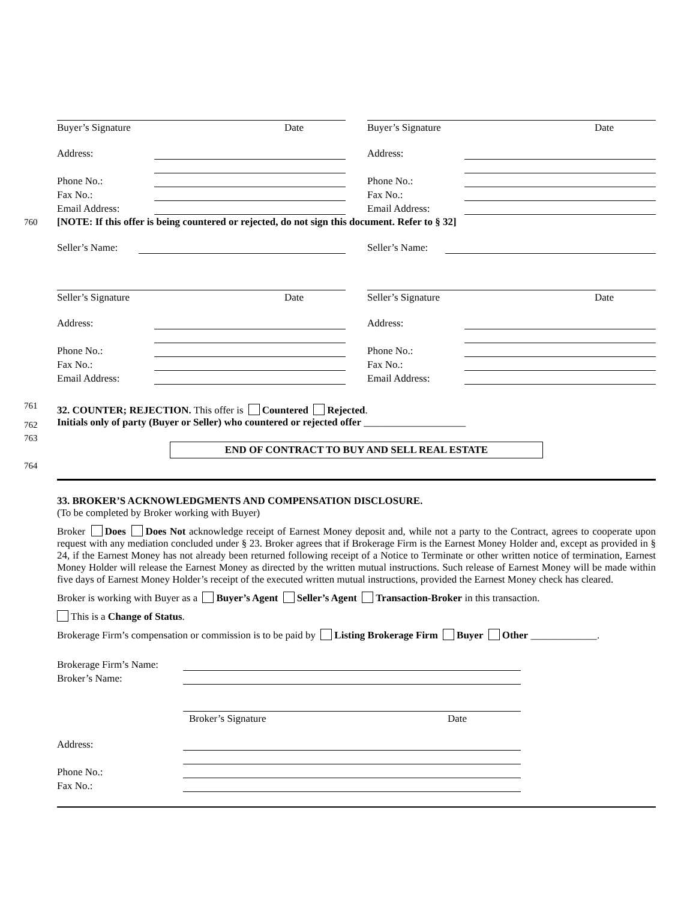760
761
762
763
764
Buyer’s Signature Date
Address:
Phone No.:
Fax No.:
Email Address:
Buyer’s Signature Date
Address:
Phone No.:
Fax No.:
Email Address:
[NOTE: If this offer is being countered or rejected, do not sign this document. Refer to § 32]
Seller’s Name: Seller’s Name:
Seller’s Signature Date
Address:
Phone No.:
Fax No.:
Email Address:
Seller’s Signature Date
Address:
Phone No.:
Fax No.:
Email Address:
32. COUNTER; REJECTION. This offer is Countered Rejected.
Initials only of party (Buyer or Seller) who countered or rejected offer ____________________
END OF CONTRACT TO BUY AND SELL REAL ESTATE
33. BROKER’S ACKNOWLEDGMENTS AND COMPENSATION DISCLOSURE.
(To be completed by Broker working with Buyer)
Broker Does Does Not acknowledge receipt of Earnest Money deposit and, while not a party to the Contract, agrees to cooperate upon request with any mediation concluded under § 23. Broker agrees that if Brokerage Firm is the Earnest Money Holder and, except as provided in § 24, if the Earnest Money has not already been returned following receipt of a Notice to Terminate or other written notice of termination, Earnest Money Holder will release the Earnest Money as directed by the written mutual instructions. Such release of Earnest Money will be made within five days of Earnest Money Holder’s receipt of the executed written mutual instructions, provided the Earnest Money check has cleared.
Broker is working with Buyer as a Buyer’s Agent Seller’s Agent Transaction-Broker in this transaction.
This is a Change of Status.
Brokerage Firm’s compensation or commission is to be paid by Listing Brokerage Firm Buyer Other _____________.
Brokerage Firm’s Name:
Broker’s Name:
Broker’s Signature Date
Address:
Phone No.:
Fax No.: